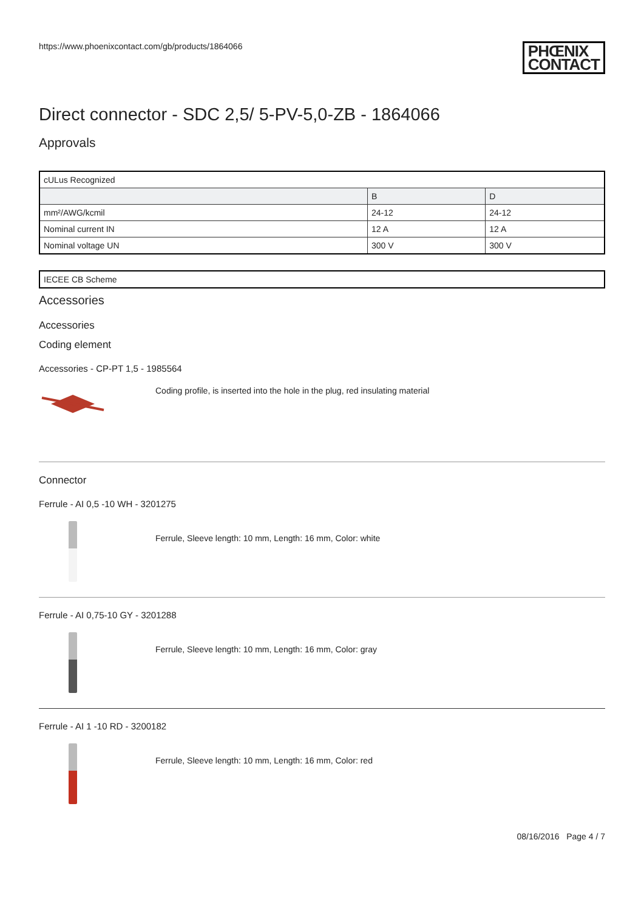https://www.phoenixcontact.com/gb/products/1864066 PHŒNIX
CONTACT
Direct connector - SDC 2,5/ 5-PV-5,0-ZB - 1864066
Approvals
| cULus Recognized | | |
| --- | --- | --- |
| | B | D |
| mm²/AWG/kcmil | 24-12 | 24-12 |
| Nominal current IN | 12 A | 12 A |
| Nominal voltage UN | 300 V | 300 V |
| IECEE CB Scheme |
Accessories
Accessories
Coding element
Accessories - CP-PT 1,5 - 1985564
Coding profile, is inserted into the hole in the plug, red insulating material
Connector
Ferrule - AI 0,5 -10 WH - 3201275
Ferrule, Sleeve length: 10 mm, Length: 16 mm, Color: white
Ferrule - AI 0,75-10 GY - 3201288
Ferrule, Sleeve length: 10 mm, Length: 16 mm, Color: gray
Ferrule - AI 1 -10 RD - 3200182
Ferrule, Sleeve length: 10 mm, Length: 16 mm, Color: red
08/16/2016 Page 4 / 7